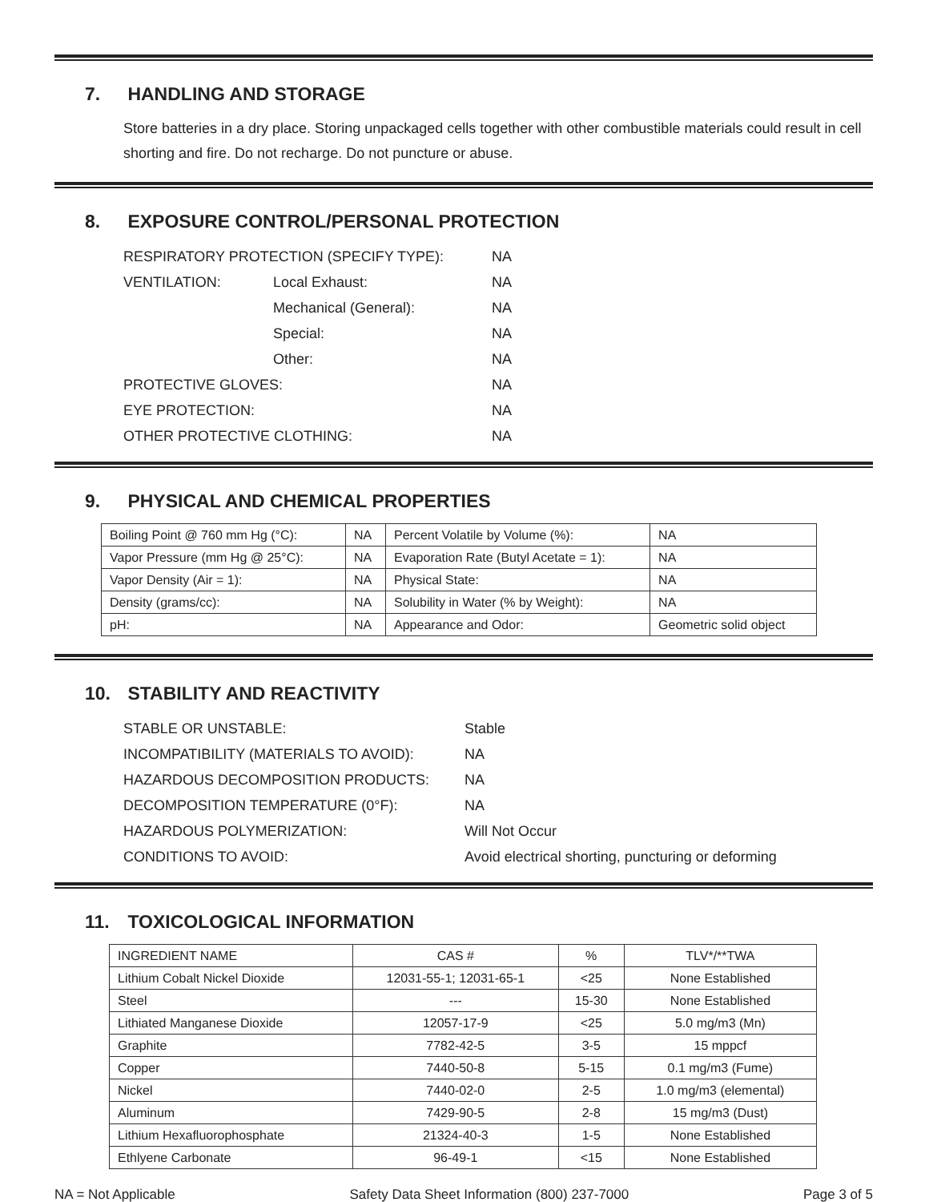7. HANDLING AND STORAGE
Store batteries in a dry place. Storing unpackaged cells together with other combustible materials could result in cell shorting and fire. Do not recharge. Do not puncture or abuse.
8. EXPOSURE CONTROL/PERSONAL PROTECTION
| RESPIRATORY PROTECTION (SPECIFY TYPE): | | NA |
| VENTILATION: | Local Exhaust: | NA |
| | Mechanical (General): | NA |
| | Special: | NA |
| | Other: | NA |
| PROTECTIVE GLOVES: | | NA |
| EYE PROTECTION: | | NA |
| OTHER PROTECTIVE CLOTHING: | | NA |
9. PHYSICAL AND CHEMICAL PROPERTIES
| Boiling Point @ 760 mm Hg (°C): | NA | Percent Volatile by Volume (%): | | NA |
| Vapor Pressure (mm Hg @ 25°C): | NA | Evaporation Rate (Butyl Acetate = 1): | | NA |
| Vapor Density (Air = 1): | NA | Physical State: | | NA |
| Density (grams/cc): | NA | Solubility in Water (% by Weight): | | NA |
| pH: | NA | Appearance and Odor: | Geometric solid object | |
10. STABILITY AND REACTIVITY
| STABLE OR UNSTABLE: | Stable |
| INCOMPATIBILITY (MATERIALS TO AVOID): | NA |
| HAZARDOUS DECOMPOSITION PRODUCTS: | NA |
| DECOMPOSITION TEMPERATURE (0°F): | NA |
| HAZARDOUS POLYMERIZATION: | Will Not Occur |
| CONDITIONS TO AVOID: | Avoid electrical shorting, puncturing or deforming |
11. TOXICOLOGICAL INFORMATION
| INGREDIENT NAME | CAS # | % | TLV*/**TWA |
| --- | --- | --- | --- |
| Lithium Cobalt Nickel Dioxide | 12031-55-1; 12031-65-1 | <25 | None Established |
| Steel | --- | 15-30 | None Established |
| Lithiated Manganese Dioxide | 12057-17-9 | <25 | 5.0 mg/m3 (Mn) |
| Graphite | 7782-42-5 | 3-5 | 15 mppcf |
| Copper | 7440-50-8 | 5-15 | 0.1 mg/m3 (Fume) |
| Nickel | 7440-02-0 | 2-5 | 1.0 mg/m3 (elemental) |
| Aluminum | 7429-90-5 | 2-8 | 15 mg/m3 (Dust) |
| Lithium Hexafluorophosphate | 21324-40-3 | 1-5 | None Established |
| Ethlyene Carbonate | 96-49-1 | <15 | None Established |
NA = Not Applicable Safety Data Sheet Information (800) 237-7000 Page 3 of 5